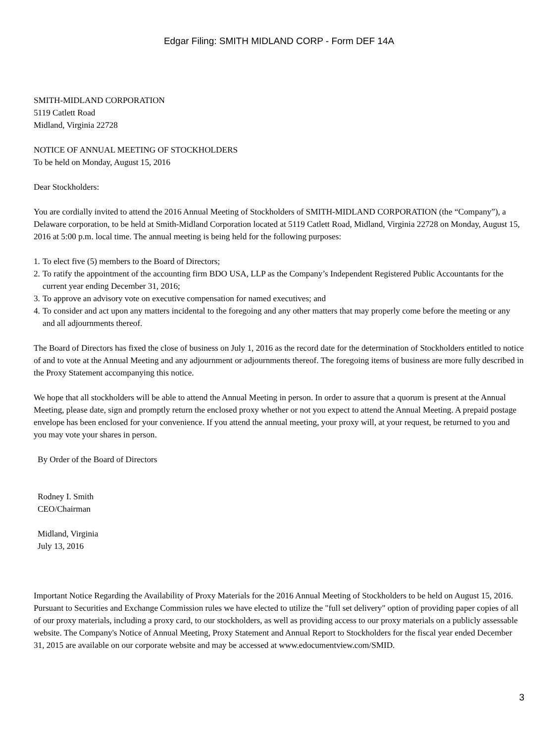Edgar Filing: SMITH MIDLAND CORP - Form DEF 14A
SMITH-MIDLAND CORPORATION
5119 Catlett Road
Midland, Virginia 22728
NOTICE OF ANNUAL MEETING OF STOCKHOLDERS
To be held on Monday, August 15, 2016
Dear Stockholders:
You are cordially invited to attend the 2016 Annual Meeting of Stockholders of SMITH-MIDLAND CORPORATION (the “Company”), a Delaware corporation, to be held at Smith-Midland Corporation located at 5119 Catlett Road, Midland, Virginia 22728 on Monday, August 15, 2016 at 5:00 p.m. local time. The annual meeting is being held for the following purposes:
1. To elect five (5) members to the Board of Directors;
2. To ratify the appointment of the accounting firm BDO USA, LLP as the Company’s Independent Registered Public Accountants for the current year ending December 31, 2016;
3. To approve an advisory vote on executive compensation for named executives; and
4. To consider and act upon any matters incidental to the foregoing and any other matters that may properly come before the meeting or any and all adjournments thereof.
The Board of Directors has fixed the close of business on July 1, 2016 as the record date for the determination of Stockholders entitled to notice of and to vote at the Annual Meeting and any adjournment or adjournments thereof. The foregoing items of business are more fully described in the Proxy Statement accompanying this notice.
We hope that all stockholders will be able to attend the Annual Meeting in person. In order to assure that a quorum is present at the Annual Meeting, please date, sign and promptly return the enclosed proxy whether or not you expect to attend the Annual Meeting. A prepaid postage envelope has been enclosed for your convenience. If you attend the annual meeting, your proxy will, at your request, be returned to you and you may vote your shares in person.
By Order of the Board of Directors
Rodney I. Smith
CEO/Chairman
Midland, Virginia
July 13, 2016
Important Notice Regarding the Availability of Proxy Materials for the 2016 Annual Meeting of Stockholders to be held on August 15, 2016. Pursuant to Securities and Exchange Commission rules we have elected to utilize the "full set delivery" option of providing paper copies of all of our proxy materials, including a proxy card, to our stockholders, as well as providing access to our proxy materials on a publicly assessable website. The Company's Notice of Annual Meeting, Proxy Statement and Annual Report to Stockholders for the fiscal year ended December 31, 2015 are available on our corporate website and may be accessed at www.edocumentview.com/SMID.
3